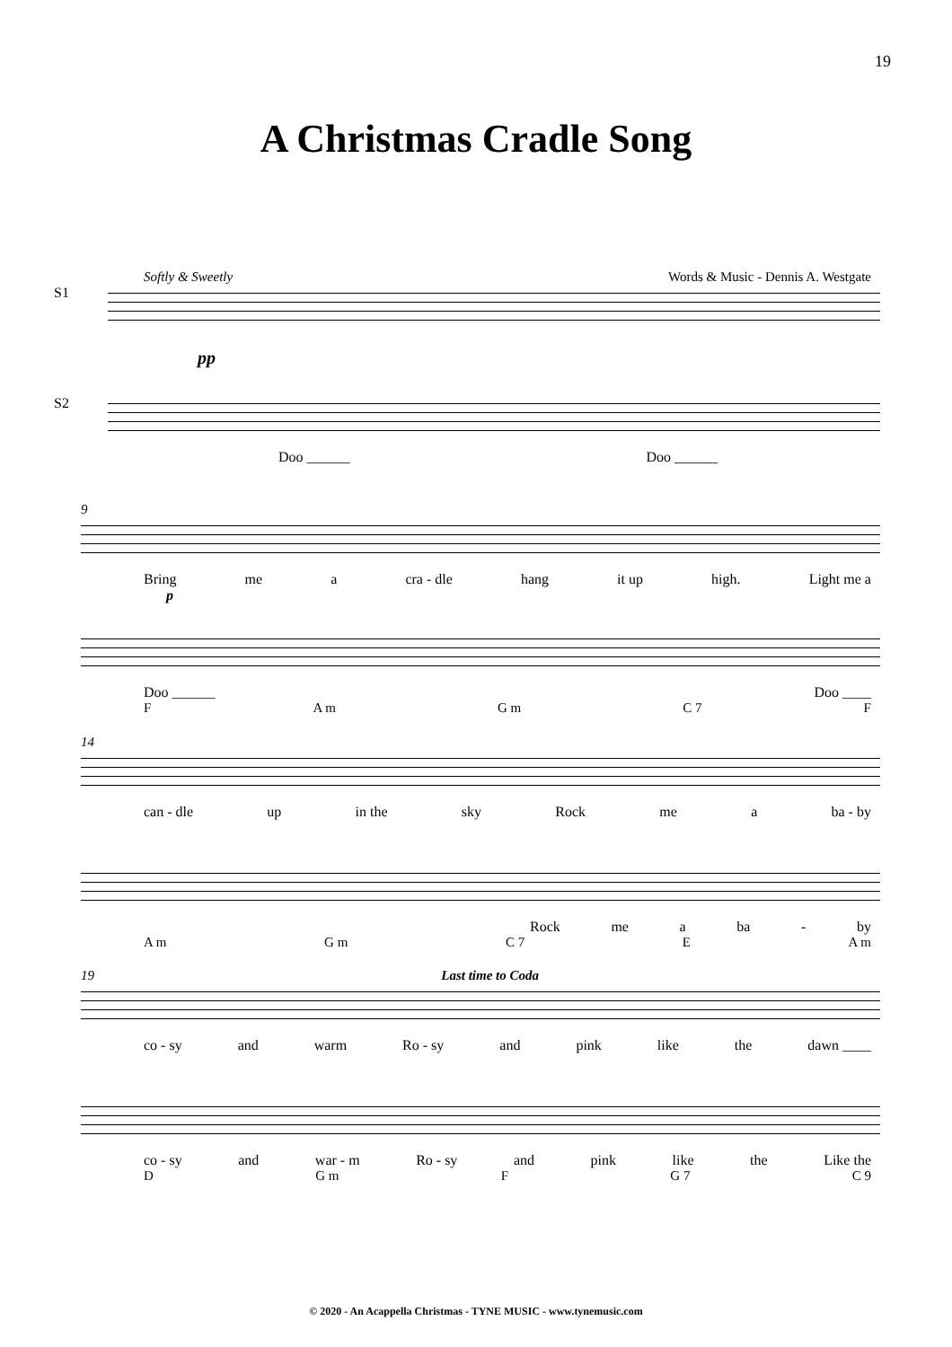19
A Christmas Cradle Song
Softly & Sweetly Words & Music - Dennis A. Westgate
S1
pp
S2
Doo ______ Doo ______
9
Bring me a cra - dle hang it up high. Light me a
p
Doo ______ Doo ____
F A m G m C 7 F
14
can - dle up in the sky Rock me a ba - by
Rock me a ba - by
A m G m C 7 E A m
19 Last time to Coda
co - sy and warm Ro - sy and pink like the dawn ____
co - sy and war - m Ro - sy and pink like the Like the
D G m F G 7 C 9
© 2020 - An Acappella Christmas - TYNE MUSIC - www.tynemusic.com